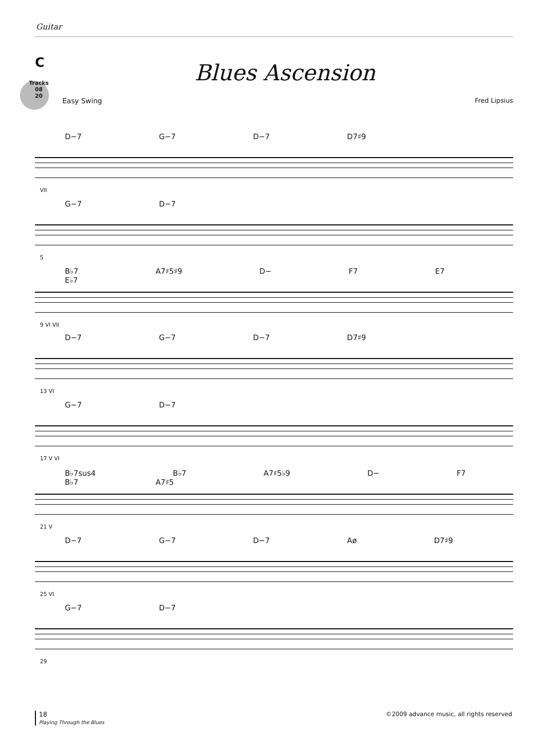Guitar
C
Blues Ascension
Tracks
08
20
Easy Swing Fred Lipsius
D−7 G−7 D−7 D7♯9
VII
G−7 D−7
5
B♭7 A7♯5♯9 D− F7 E7 E♭7
9 VI VII
D−7 G−7 D−7 D7♯9
13 VI
G−7 D−7
17 V VI
B♭7sus4 B♭7 A7♯5♭9 D− F7 B♭7 A7♯5
21 V
D−7 G−7 D−7 Aø D7♯9
25 VI
G−7 D−7
29
18
Playing Through the Blues
©2009 advance music, all rights reserved